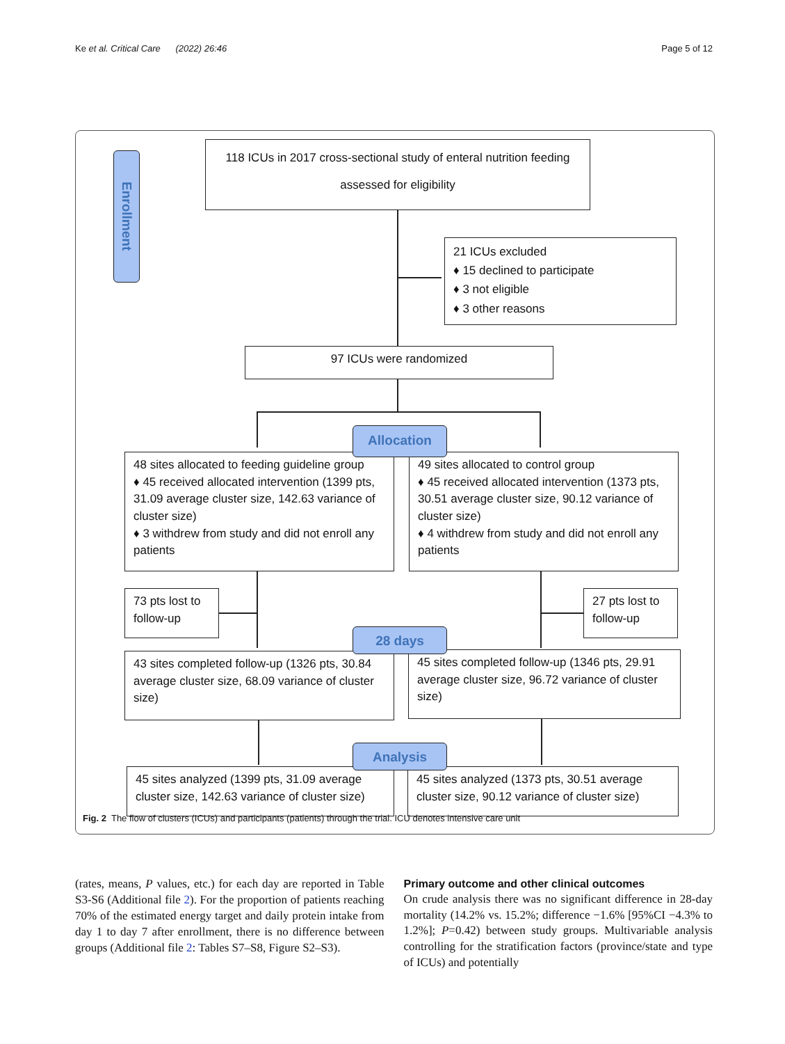Ke et al. Critical Care (2022) 26:46 Page 5 of 12
Enrollment
118 ICUs in 2017 cross-sectional study of enteral nutrition feeding assessed for eligibility
21 ICUs excluded
♦ 15 declined to participate
♦ 3 not eligible
♦ 3 other reasons
97 ICUs were randomized
48 sites allocated to feeding guideline group
♦ 45 received allocated intervention (1399 pts, 31.09 average cluster size, 142.63 variance of cluster size)
♦ 3 withdrew from study and did not enroll any patients
49 sites allocated to control group
♦ 45 received allocated intervention (1373 pts, 30.51 average cluster size, 90.12 variance of cluster size)
♦ 4 withdrew from study and did not enroll any patients
Allocation
73 pts lost to follow-up
27 pts lost to follow-up
43 sites completed follow-up (1326 pts, 30.84 average cluster size, 68.09 variance of cluster size)
45 sites completed follow-up (1346 pts, 29.91 average cluster size, 96.72 variance of cluster size)
28 days
45 sites analyzed (1399 pts, 31.09 average cluster size, 142.63 variance of cluster size)
45 sites analyzed (1373 pts, 30.51 average cluster size, 90.12 variance of cluster size)
Analysis
Fig. 2 The flow of clusters (ICUs) and participants (patients) through the trial. ICU denotes intensive care unit
(rates, means, P values, etc.) for each day are reported in Table S3-S6 (Additional file 2). For the proportion of patients reaching 70% of the estimated energy target and daily protein intake from day 1 to day 7 after enrollment, there is no difference between groups (Additional file 2: Tables S7–S8, Figure S2–S3).
Primary outcome and other clinical outcomes
On crude analysis there was no significant difference in 28-day mortality (14.2% vs. 15.2%; difference −1.6% [95%CI −4.3% to 1.2%]; P=0.42) between study groups. Multivariable analysis controlling for the stratification factors (province/state and type of ICUs) and potentially